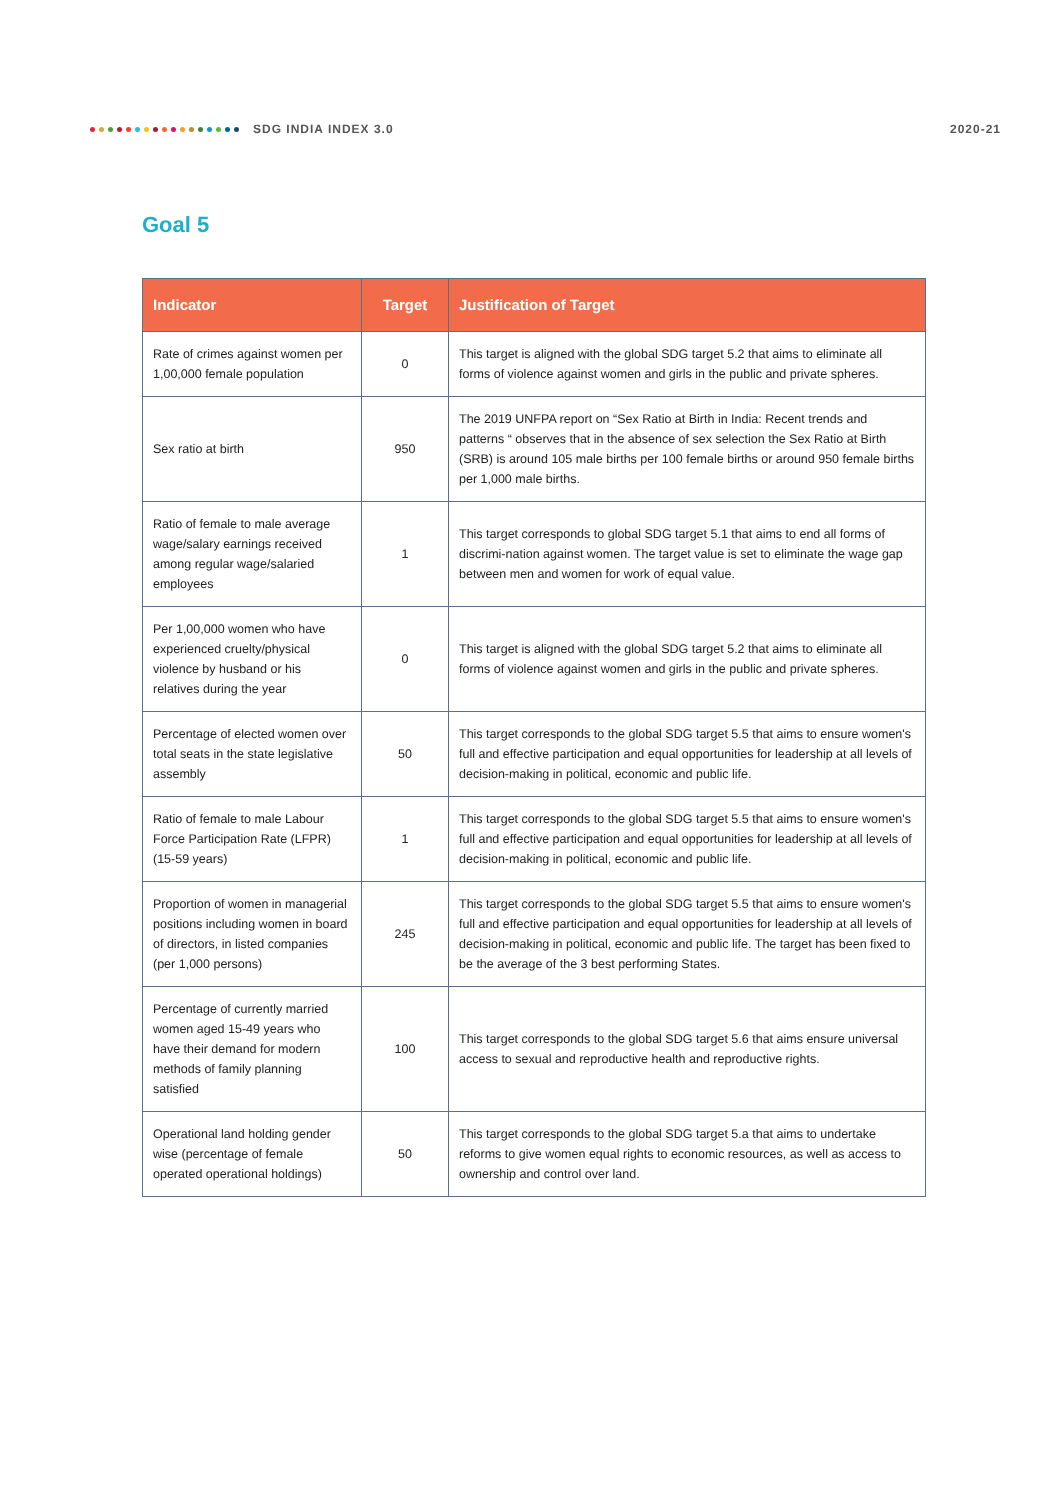SDG INDIA INDEX 3.0 2020-21
Goal 5
| Indicator | Target | Justification of Target |
| --- | --- | --- |
| Rate of crimes against women per 1,00,000 female population | 0 | This target is aligned with the global SDG target 5.2 that aims to eliminate all forms of violence against women and girls in the public and private spheres. |
| Sex ratio at birth | 950 | The 2019 UNFPA report on “Sex Ratio at Birth in India: Recent trends and patterns “ observes that in the absence of sex selection the Sex Ratio at Birth (SRB) is around 105 male births per 100 female births or around 950 female births per 1,000 male births. |
| Ratio of female to male average wage/salary earnings received among regular wage/salaried employees | 1 | This target corresponds to global SDG target 5.1 that aims to end all forms of discrimi-nation against women. The target value is set to eliminate the wage gap between men and women for work of equal value. |
| Per 1,00,000 women who have experienced cruelty/physical violence by husband or his relatives during the year | 0 | This target is aligned with the global SDG target 5.2 that aims to eliminate all forms of violence against women and girls in the public and private spheres. |
| Percentage of elected women over total seats in the state legislative assembly | 50 | This target corresponds to the global SDG target 5.5 that aims to ensure women's full and effective participation and equal opportunities for leadership at all levels of decision-making in political, economic and public life. |
| Ratio of female to male Labour Force Participation Rate (LFPR) (15-59 years) | 1 | This target corresponds to the global SDG target 5.5 that aims to ensure women's full and effective participation and equal opportunities for leadership at all levels of decision-making in political, economic and public life. |
| Proportion of women in managerial positions including women in board of directors, in listed companies (per 1,000 persons) | 245 | This target corresponds to the global SDG target 5.5 that aims to ensure women's full and effective participation and equal opportunities for leadership at all levels of decision-making in political, economic and public life. The target has been fixed to be the average of the 3 best performing States. |
| Percentage of currently married women aged 15-49 years who have their demand for modern methods of family planning satisfied | 100 | This target corresponds to the global SDG target 5.6 that aims ensure universal access to sexual and reproductive health and reproductive rights. |
| Operational land holding gender wise (percentage of female operated operational holdings) | 50 | This target corresponds to the global SDG target 5.a that aims to undertake reforms to give women equal rights to economic resources, as well as access to ownership and control over land. |